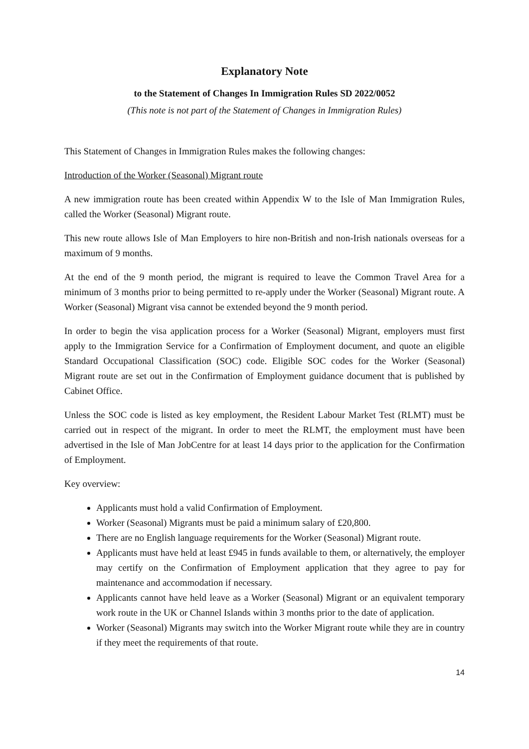Explanatory Note
to the Statement of Changes In Immigration Rules SD 2022/0052
(This note is not part of the Statement of Changes in Immigration Rules)
This Statement of Changes in Immigration Rules makes the following changes:
Introduction of the Worker (Seasonal) Migrant route
A new immigration route has been created within Appendix W to the Isle of Man Immigration Rules, called the Worker (Seasonal) Migrant route.
This new route allows Isle of Man Employers to hire non-British and non-Irish nationals overseas for a maximum of 9 months.
At the end of the 9 month period, the migrant is required to leave the Common Travel Area for a minimum of 3 months prior to being permitted to re-apply under the Worker (Seasonal) Migrant route. A Worker (Seasonal) Migrant visa cannot be extended beyond the 9 month period.
In order to begin the visa application process for a Worker (Seasonal) Migrant, employers must first apply to the Immigration Service for a Confirmation of Employment document, and quote an eligible Standard Occupational Classification (SOC) code. Eligible SOC codes for the Worker (Seasonal) Migrant route are set out in the Confirmation of Employment guidance document that is published by Cabinet Office.
Unless the SOC code is listed as key employment, the Resident Labour Market Test (RLMT) must be carried out in respect of the migrant. In order to meet the RLMT, the employment must have been advertised in the Isle of Man JobCentre for at least 14 days prior to the application for the Confirmation of Employment.
Key overview:
Applicants must hold a valid Confirmation of Employment.
Worker (Seasonal) Migrants must be paid a minimum salary of £20,800.
There are no English language requirements for the Worker (Seasonal) Migrant route.
Applicants must have held at least £945 in funds available to them, or alternatively, the employer may certify on the Confirmation of Employment application that they agree to pay for maintenance and accommodation if necessary.
Applicants cannot have held leave as a Worker (Seasonal) Migrant or an equivalent temporary work route in the UK or Channel Islands within 3 months prior to the date of application.
Worker (Seasonal) Migrants may switch into the Worker Migrant route while they are in country if they meet the requirements of that route.
14